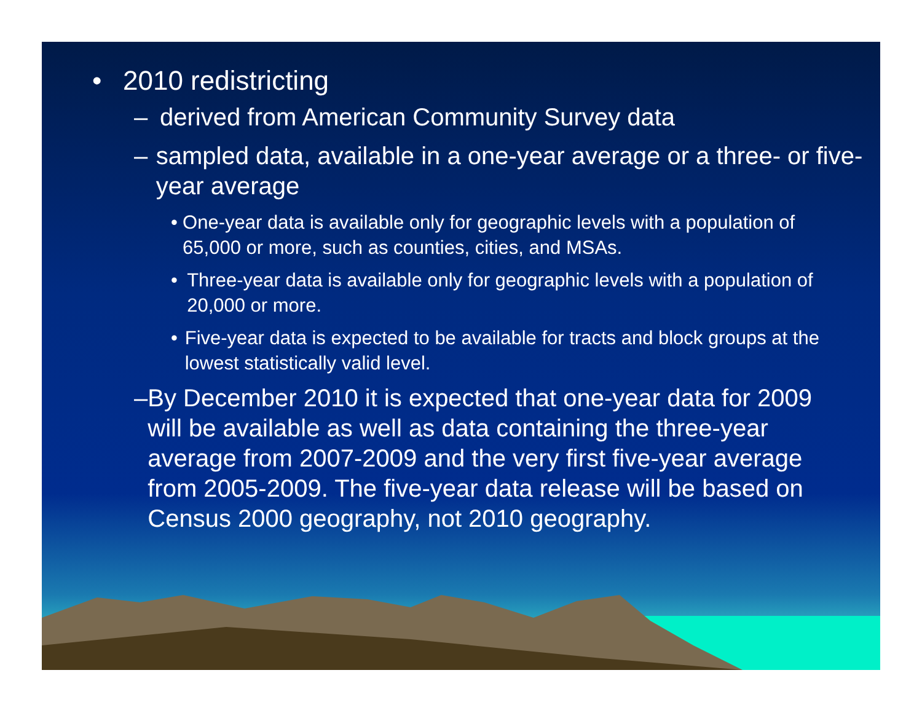• 2010 redistricting
– derived from American Community Survey data
– sampled data, available in a one-year average or a three- or five-year average
• One-year data is available only for geographic levels with a population of 65,000 or more, such as counties, cities, and MSAs.
• Three-year data is available only for geographic levels with a population of 20,000 or more.
• Five-year data is expected to be available for tracts and block groups at the lowest statistically valid level.
– By December 2010 it is expected that one-year data for 2009 will be available as well as data containing the three-year average from 2007-2009 and the very first five-year average from 2005-2009. The five-year data release will be based on Census 2000 geography, not 2010 geography.